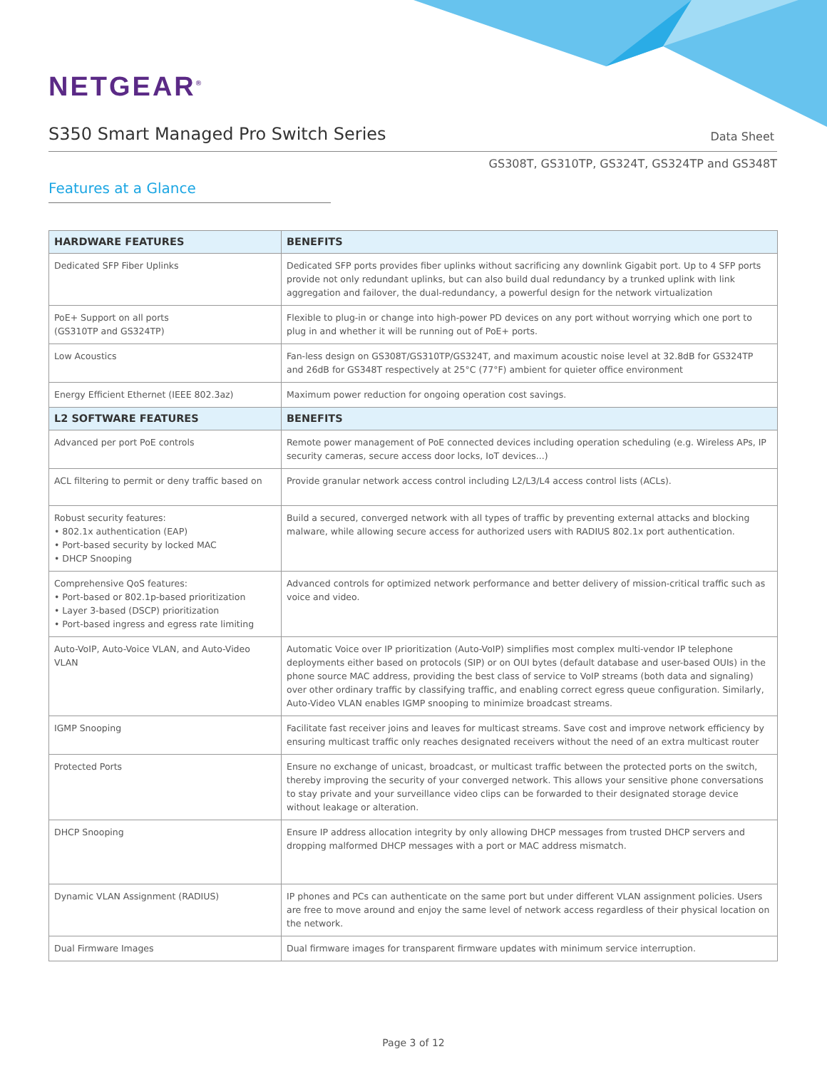NETGEAR<sup>®</sup>
S350 Smart Managed Pro Switch Series
Data Sheet
GS308T, GS310TP, GS324T, GS324TP and GS348T
Features at a Glance
| HARDWARE FEATURES | BENEFITS |
| --- | --- |
| Dedicated SFP Fiber Uplinks | Dedicated SFP ports provides fiber uplinks without sacrificing any downlink Gigabit port. Up to 4 SFP ports provide not only redundant uplinks, but can also build dual redundancy by a trunked uplink with link aggregation and failover, the dual-redundancy, a powerful design for the network virtualization |
| PoE+ Support on all ports (GS310TP and GS324TP) | Flexible to plug-in or change into high-power PD devices on any port without worrying which one port to plug in and whether it will be running out of PoE+ ports. |
| Low Acoustics | Fan-less design on GS308T/GS310TP/GS324T, and maximum acoustic noise level at 32.8dB for GS324TP and 26dB for GS348T respectively at 25°C (77°F) ambient for quieter office environment |
| Energy Efficient Ethernet (IEEE 802.3az) | Maximum power reduction for ongoing operation cost savings. |
| L2 SOFTWARE FEATURES | BENEFITS |
| Advanced per port PoE controls | Remote power management of PoE connected devices including operation scheduling (e.g. Wireless APs, IP security cameras, secure access door locks, IoT devices...) |
| ACL filtering to permit or deny traffic based on | Provide granular network access control including L2/L3/L4 access control lists (ACLs). |
| Robust security features: • 802.1x authentication (EAP) • Port-based security by locked MAC • DHCP Snooping | Build a secured, converged network with all types of traffic by preventing external attacks and blocking malware, while allowing secure access for authorized users with RADIUS 802.1x port authentication. |
| Comprehensive QoS features: • Port-based or 802.1p-based prioritization • Layer 3-based (DSCP) prioritization • Port-based ingress and egress rate limiting | Advanced controls for optimized network performance and better delivery of mission-critical traffic such as voice and video. |
| Auto-VoIP, Auto-Voice VLAN, and Auto-Video VLAN | Automatic Voice over IP prioritization (Auto-VoIP) simplifies most complex multi-vendor IP telephone deployments either based on protocols (SIP) or on OUI bytes (default database and user-based OUIs) in the phone source MAC address, providing the best class of service to VoIP streams (both data and signaling) over other ordinary traffic by classifying traffic, and enabling correct egress queue configuration. Similarly, Auto-Video VLAN enables IGMP snooping to minimize broadcast streams. |
| IGMP Snooping | Facilitate fast receiver joins and leaves for multicast streams. Save cost and improve network efficiency by ensuring multicast traffic only reaches designated receivers without the need of an extra multicast router |
| Protected Ports | Ensure no exchange of unicast, broadcast, or multicast traffic between the protected ports on the switch, thereby improving the security of your converged network. This allows your sensitive phone conversations to stay private and your surveillance video clips can be forwarded to their designated storage device without leakage or alteration. |
| DHCP Snooping | Ensure IP address allocation integrity by only allowing DHCP messages from trusted DHCP servers and dropping malformed DHCP messages with a port or MAC address mismatch. |
| Dynamic VLAN Assignment (RADIUS) | IP phones and PCs can authenticate on the same port but under different VLAN assignment policies. Users are free to move around and enjoy the same level of network access regardless of their physical location on the network. |
| Dual Firmware Images | Dual firmware images for transparent firmware updates with minimum service interruption. |
Page 3 of 12